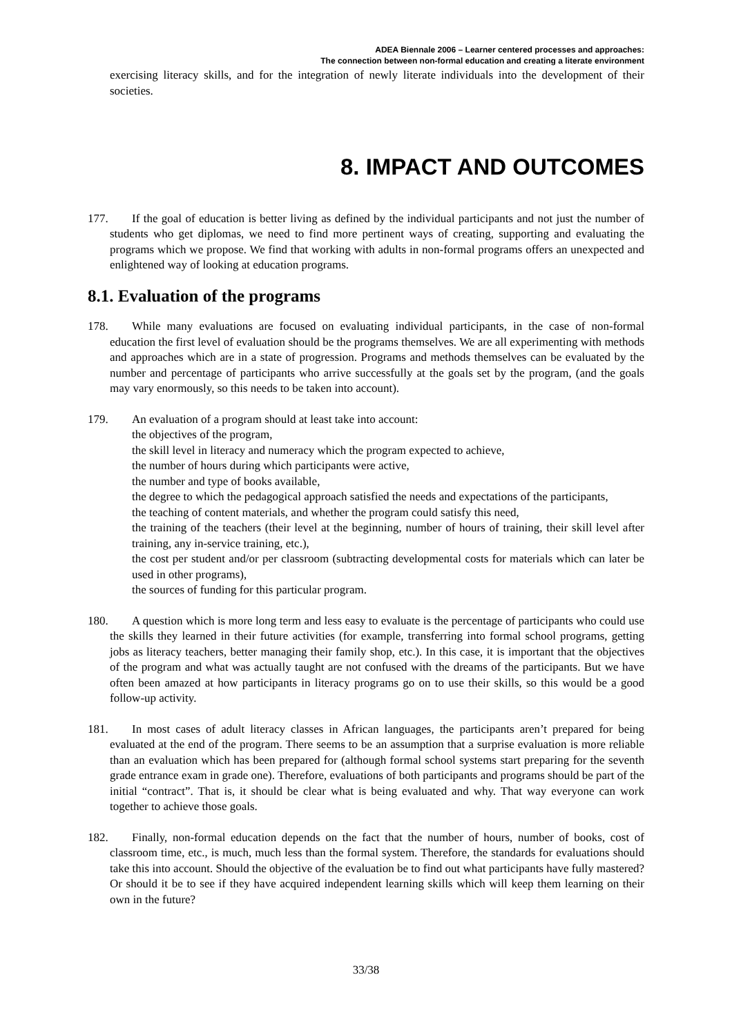ADEA Biennale 2006 – Learner centered processes and approaches:
The connection between non-formal education and creating a literate environment
exercising literacy skills, and for the integration of newly literate individuals into the development of their societies.
8. IMPACT AND OUTCOMES
177. If the goal of education is better living as defined by the individual participants and not just the number of students who get diplomas, we need to find more pertinent ways of creating, supporting and evaluating the programs which we propose. We find that working with adults in non-formal programs offers an unexpected and enlightened way of looking at education programs.
8.1. Evaluation of the programs
178. While many evaluations are focused on evaluating individual participants, in the case of non-formal education the first level of evaluation should be the programs themselves. We are all experimenting with methods and approaches which are in a state of progression. Programs and methods themselves can be evaluated by the number and percentage of participants who arrive successfully at the goals set by the program, (and the goals may vary enormously, so this needs to be taken into account).
179. An evaluation of a program should at least take into account:
the objectives of the program,
the skill level in literacy and numeracy which the program expected to achieve,
the number of hours during which participants were active,
the number and type of books available,
the degree to which the pedagogical approach satisfied the needs and expectations of the participants,
the teaching of content materials, and whether the program could satisfy this need,
the training of the teachers (their level at the beginning, number of hours of training, their skill level after training, any in-service training, etc.),
the cost per student and/or per classroom (subtracting developmental costs for materials which can later be used in other programs),
the sources of funding for this particular program.
180. A question which is more long term and less easy to evaluate is the percentage of participants who could use the skills they learned in their future activities (for example, transferring into formal school programs, getting jobs as literacy teachers, better managing their family shop, etc.). In this case, it is important that the objectives of the program and what was actually taught are not confused with the dreams of the participants. But we have often been amazed at how participants in literacy programs go on to use their skills, so this would be a good follow-up activity.
181. In most cases of adult literacy classes in African languages, the participants aren’t prepared for being evaluated at the end of the program. There seems to be an assumption that a surprise evaluation is more reliable than an evaluation which has been prepared for (although formal school systems start preparing for the seventh grade entrance exam in grade one). Therefore, evaluations of both participants and programs should be part of the initial “contract”. That is, it should be clear what is being evaluated and why. That way everyone can work together to achieve those goals.
182. Finally, non-formal education depends on the fact that the number of hours, number of books, cost of classroom time, etc., is much, much less than the formal system. Therefore, the standards for evaluations should take this into account. Should the objective of the evaluation be to find out what participants have fully mastered? Or should it be to see if they have acquired independent learning skills which will keep them learning on their own in the future?
33/38